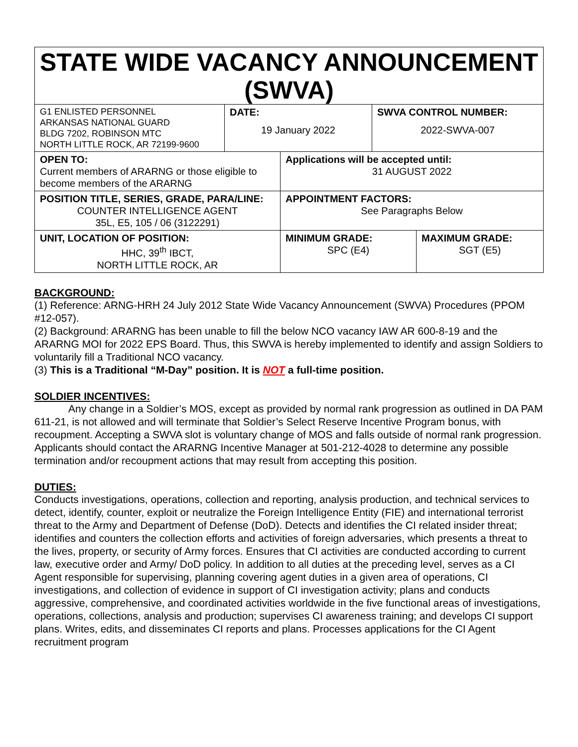STATE WIDE VACANCY ANNOUNCEMENT (SWVA)
| G1 ENLISTED PERSONNEL ARKANSAS NATIONAL GUARD BLDG 7202, ROBINSON MTC NORTH LITTLE ROCK, AR 72199-9600 | DATE: 19 January 2022 | SWVA CONTROL NUMBER: 2022-SWVA-007 |
| OPEN TO: Current members of ARARNG or those eligible to become members of the ARARNG | Applications will be accepted until: 31 AUGUST 2022 | |
| POSITION TITLE, SERIES, GRADE, PARA/LINE: COUNTER INTELLIGENCE AGENT 35L, E5, 105 / 06 (3122291) | APPOINTMENT FACTORS: See Paragraphs Below | |
| UNIT, LOCATION OF POSITION: HHC, 39<sup>th</sup> IBCT, NORTH LITTLE ROCK, AR | MINIMUM GRADE: SPC (E4) | MAXIMUM GRADE: SGT (E5) |
BACKGROUND:
(1) Reference: ARNG-HRH 24 July 2012 State Wide Vacancy Announcement (SWVA) Procedures (PPOM #12-057).
(2) Background: ARARNG has been unable to fill the below NCO vacancy IAW AR 600-8-19 and the ARARNG MOI for 2022 EPS Board. Thus, this SWVA is hereby implemented to identify and assign Soldiers to voluntarily fill a Traditional NCO vacancy.
(3) This is a Traditional “M-Day” position. It is NOT a full-time position.
SOLDIER INCENTIVES:
Any change in a Soldier’s MOS, except as provided by normal rank progression as outlined in DA PAM 611-21, is not allowed and will terminate that Soldier’s Select Reserve Incentive Program bonus, with recoupment. Accepting a SWVA slot is voluntary change of MOS and falls outside of normal rank progression. Applicants should contact the ARARNG Incentive Manager at 501-212-4028 to determine any possible termination and/or recoupment actions that may result from accepting this position.
DUTIES:
Conducts investigations, operations, collection and reporting, analysis production, and technical services to detect, identify, counter, exploit or neutralize the Foreign Intelligence Entity (FIE) and international terrorist threat to the Army and Department of Defense (DoD). Detects and identifies the CI related insider threat; identifies and counters the collection efforts and activities of foreign adversaries, which presents a threat to the lives, property, or security of Army forces. Ensures that CI activities are conducted according to current law, executive order and Army/ DoD policy. In addition to all duties at the preceding level, serves as a CI Agent responsible for supervising, planning covering agent duties in a given area of operations, CI investigations, and collection of evidence in support of CI investigation activity; plans and conducts aggressive, comprehensive, and coordinated activities worldwide in the five functional areas of investigations, operations, collections, analysis and production; supervises CI awareness training; and develops CI support plans. Writes, edits, and disseminates CI reports and plans. Processes applications for the CI Agent recruitment program